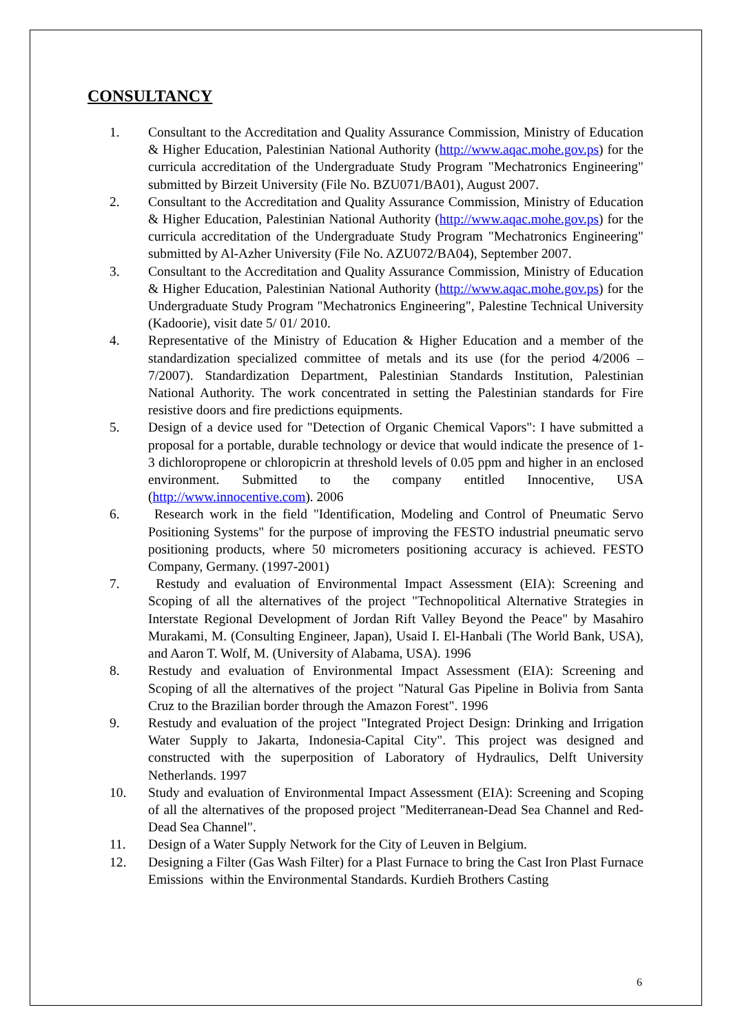CONSULTANCY
1. Consultant to the Accreditation and Quality Assurance Commission, Ministry of Education & Higher Education, Palestinian National Authority (http://www.aqac.mohe.gov.ps) for the curricula accreditation of the Undergraduate Study Program "Mechatronics Engineering" submitted by Birzeit University (File No. BZU071/BA01), August 2007.
2. Consultant to the Accreditation and Quality Assurance Commission, Ministry of Education & Higher Education, Palestinian National Authority (http://www.aqac.mohe.gov.ps) for the curricula accreditation of the Undergraduate Study Program "Mechatronics Engineering" submitted by Al-Azher University (File No. AZU072/BA04), September 2007.
3. Consultant to the Accreditation and Quality Assurance Commission, Ministry of Education & Higher Education, Palestinian National Authority (http://www.aqac.mohe.gov.ps) for the Undergraduate Study Program "Mechatronics Engineering", Palestine Technical University (Kadoorie), visit date 5/ 01/ 2010.
4. Representative of the Ministry of Education & Higher Education and a member of the standardization specialized committee of metals and its use (for the period 4/2006 – 7/2007). Standardization Department, Palestinian Standards Institution, Palestinian National Authority. The work concentrated in setting the Palestinian standards for Fire resistive doors and fire predictions equipments.
5. Design of a device used for "Detection of Organic Chemical Vapors": I have submitted a proposal for a portable, durable technology or device that would indicate the presence of 1-3 dichloropropene or chloropicrin at threshold levels of 0.05 ppm and higher in an enclosed environment. Submitted to the company entitled Innocentive, USA (http://www.innocentive.com). 2006
6. Research work in the field "Identification, Modeling and Control of Pneumatic Servo Positioning Systems" for the purpose of improving the FESTO industrial pneumatic servo positioning products, where 50 micrometers positioning accuracy is achieved. FESTO Company, Germany. (1997-2001)
7. Restudy and evaluation of Environmental Impact Assessment (EIA): Screening and Scoping of all the alternatives of the project "Technopolitical Alternative Strategies in Interstate Regional Development of Jordan Rift Valley Beyond the Peace" by Masahiro Murakami, M. (Consulting Engineer, Japan), Usaid I. El-Hanbali (The World Bank, USA), and Aaron T. Wolf, M. (University of Alabama, USA). 1996
8. Restudy and evaluation of Environmental Impact Assessment (EIA): Screening and Scoping of all the alternatives of the project "Natural Gas Pipeline in Bolivia from Santa Cruz to the Brazilian border through the Amazon Forest". 1996
9. Restudy and evaluation of the project "Integrated Project Design: Drinking and Irrigation Water Supply to Jakarta, Indonesia-Capital City". This project was designed and constructed with the superposition of Laboratory of Hydraulics, Delft University Netherlands. 1997
10. Study and evaluation of Environmental Impact Assessment (EIA): Screening and Scoping of all the alternatives of the proposed project "Mediterranean-Dead Sea Channel and Red-Dead Sea Channel".
11. Design of a Water Supply Network for the City of Leuven in Belgium.
12. Designing a Filter (Gas Wash Filter) for a Plast Furnace to bring the Cast Iron Plast Furnace Emissions within the Environmental Standards. Kurdieh Brothers Casting
6